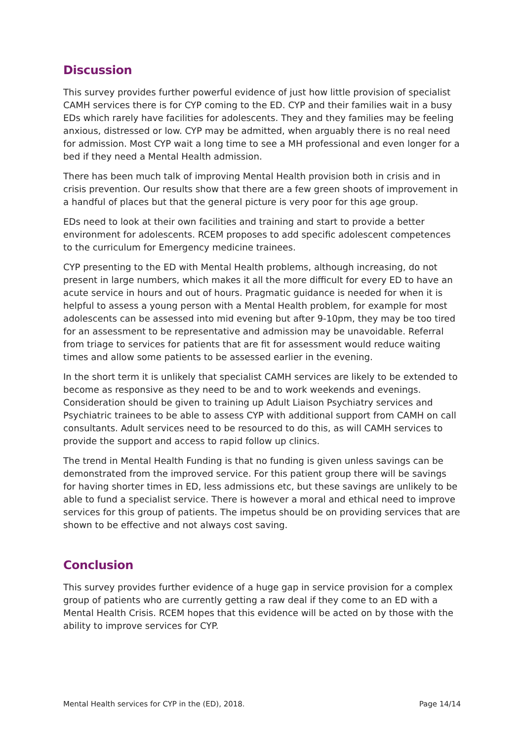Discussion
This survey provides further powerful evidence of just how little provision of specialist CAMH services there is for CYP coming to the ED. CYP and their families wait in a busy EDs which rarely have facilities for adolescents. They and they families may be feeling anxious, distressed or low. CYP may be admitted, when arguably there is no real need for admission. Most CYP wait a long time to see a MH professional and even longer for a bed if they need a Mental Health admission.
There has been much talk of improving Mental Health provision both in crisis and in crisis prevention. Our results show that there are a few green shoots of improvement in a handful of places but that the general picture is very poor for this age group.
EDs need to look at their own facilities and training and start to provide a better environment for adolescents. RCEM proposes to add specific adolescent competences to the curriculum for Emergency medicine trainees.
CYP presenting to the ED with Mental Health problems, although increasing, do not present in large numbers, which makes it all the more difficult for every ED to have an acute service in hours and out of hours. Pragmatic guidance is needed for when it is helpful to assess a young person with a Mental Health problem, for example for most adolescents can be assessed into mid evening but after 9-10pm, they may be too tired for an assessment to be representative and admission may be unavoidable. Referral from triage to services for patients that are fit for assessment would reduce waiting times and allow some patients to be assessed earlier in the evening.
In the short term it is unlikely that specialist CAMH services are likely to be extended to become as responsive as they need to be and to work weekends and evenings. Consideration should be given to training up Adult Liaison Psychiatry services and Psychiatric trainees to be able to assess CYP with additional support from CAMH on call consultants. Adult services need to be resourced to do this, as will CAMH services to provide the support and access to rapid follow up clinics.
The trend in Mental Health Funding is that no funding is given unless savings can be demonstrated from the improved service. For this patient group there will be savings for having shorter times in ED, less admissions etc, but these savings are unlikely to be able to fund a specialist service. There is however a moral and ethical need to improve services for this group of patients. The impetus should be on providing services that are shown to be effective and not always cost saving.
Conclusion
This survey provides further evidence of a huge gap in service provision for a complex group of patients who are currently getting a raw deal if they come to an ED with a Mental Health Crisis. RCEM hopes that this evidence will be acted on by those with the ability to improve services for CYP.
Mental Health services for CYP in the (ED), 2018. Page 14/14